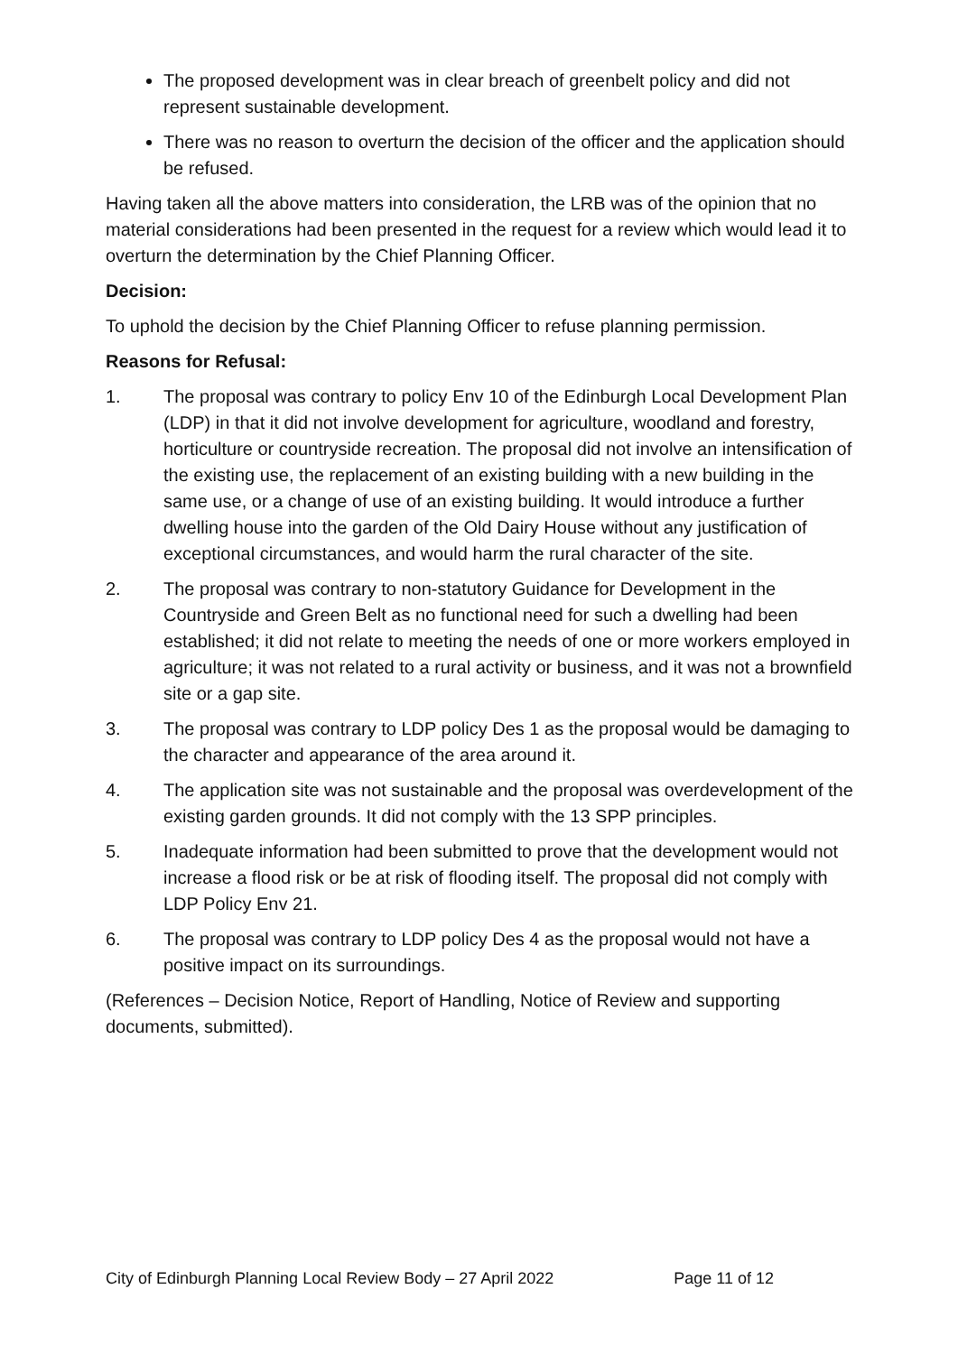The proposed development was in clear breach of greenbelt policy and did not represent sustainable development.
There was no reason to overturn the decision of the officer and the application should be refused.
Having taken all the above matters into consideration, the LRB was of the opinion that no material considerations had been presented in the request for a review which would lead it to overturn the determination by the Chief Planning Officer.
Decision:
To uphold the decision by the Chief Planning Officer to refuse planning permission.
Reasons for Refusal:
1. The proposal was contrary to policy Env 10 of the Edinburgh Local Development Plan (LDP) in that it did not involve development for agriculture, woodland and forestry, horticulture or countryside recreation. The proposal did not involve an intensification of the existing use, the replacement of an existing building with a new building in the same use, or a change of use of an existing building. It would introduce a further dwelling house into the garden of the Old Dairy House without any justification of exceptional circumstances, and would harm the rural character of the site.
2. The proposal was contrary to non-statutory Guidance for Development in the Countryside and Green Belt as no functional need for such a dwelling had been established; it did not relate to meeting the needs of one or more workers employed in agriculture; it was not related to a rural activity or business, and it was not a brownfield site or a gap site.
3. The proposal was contrary to LDP policy Des 1 as the proposal would be damaging to the character and appearance of the area around it.
4. The application site was not sustainable and the proposal was overdevelopment of the existing garden grounds. It did not comply with the 13 SPP principles.
5. Inadequate information had been submitted to prove that the development would not increase a flood risk or be at risk of flooding itself. The proposal did not comply with LDP Policy Env 21.
6. The proposal was contrary to LDP policy Des 4 as the proposal would not have a positive impact on its surroundings.
(References – Decision Notice, Report of Handling, Notice of Review and supporting documents, submitted).
City of Edinburgh Planning Local Review Body – 27 April 2022 Page 11 of 12